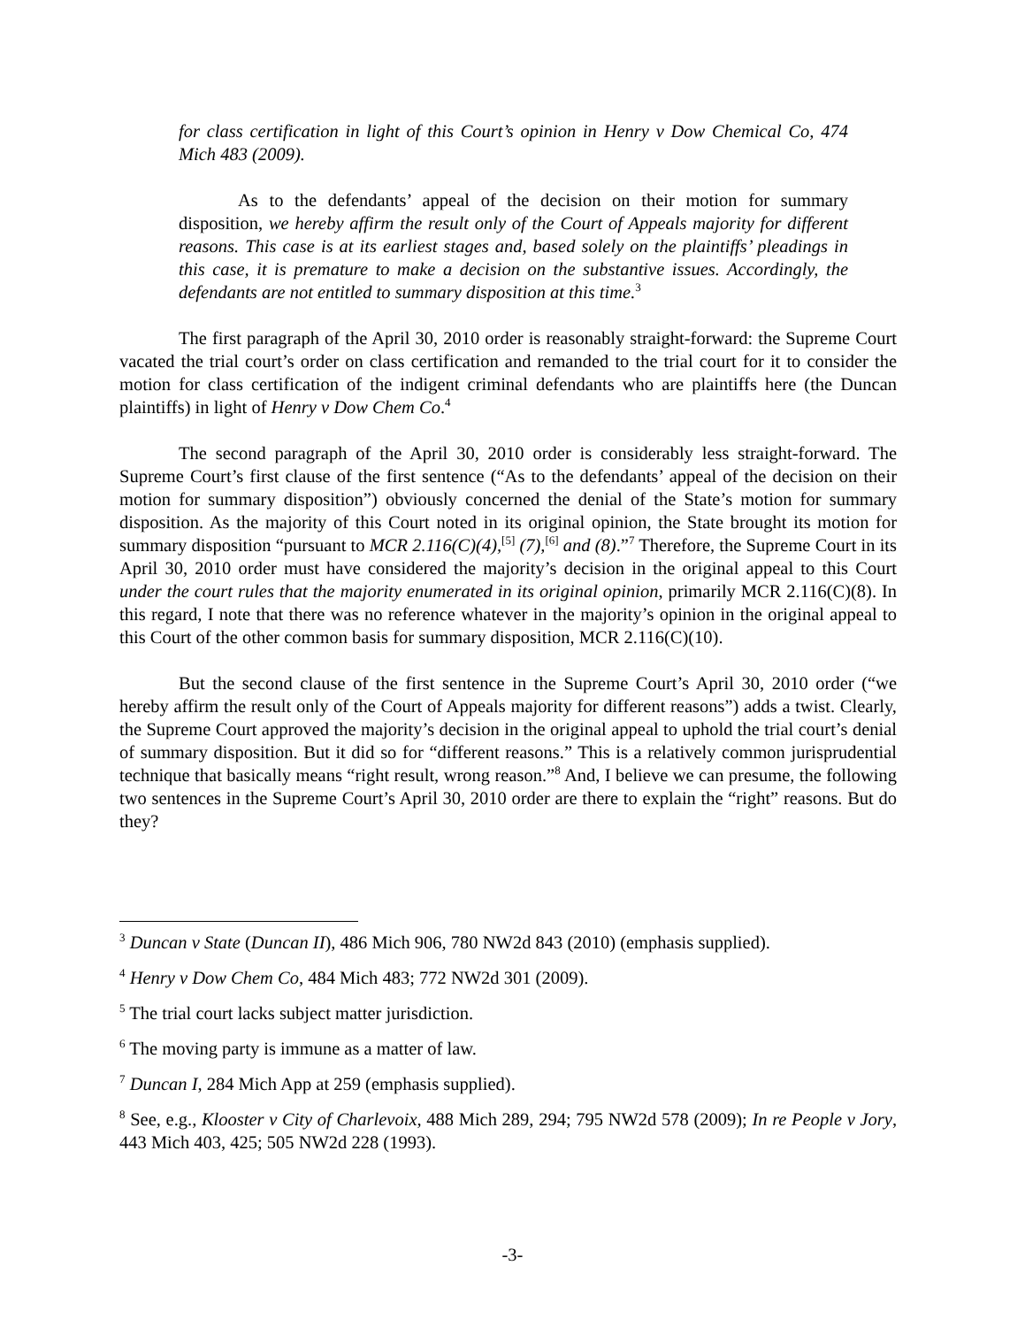for class certification in light of this Court’s opinion in Henry v Dow Chemical Co, 474 Mich 483 (2009).
As to the defendants’ appeal of the decision on their motion for summary disposition, we hereby affirm the result only of the Court of Appeals majority for different reasons. This case is at its earliest stages and, based solely on the plaintiffs’ pleadings in this case, it is premature to make a decision on the substantive issues. Accordingly, the defendants are not entitled to summary disposition at this time.<sup>3</sup>
The first paragraph of the April 30, 2010 order is reasonably straight-forward: the Supreme Court vacated the trial court’s order on class certification and remanded to the trial court for it to consider the motion for class certification of the indigent criminal defendants who are plaintiffs here (the Duncan plaintiffs) in light of Henry v Dow Chem Co.<sup>4</sup>
The second paragraph of the April 30, 2010 order is considerably less straight-forward. The Supreme Court’s first clause of the first sentence (“As to the defendants’ appeal of the decision on their motion for summary disposition”) obviously concerned the denial of the State’s motion for summary disposition. As the majority of this Court noted in its original opinion, the State brought its motion for summary disposition “pursuant to MCR 2.116(C)(4),<sup>[5]</sup> (7),<sup>[6]</sup> and (8).”<sup>7</sup> Therefore, the Supreme Court in its April 30, 2010 order must have considered the majority’s decision in the original appeal to this Court under the court rules that the majority enumerated in its original opinion, primarily MCR 2.116(C)(8). In this regard, I note that there was no reference whatever in the majority’s opinion in the original appeal to this Court of the other common basis for summary disposition, MCR 2.116(C)(10).
But the second clause of the first sentence in the Supreme Court’s April 30, 2010 order (“we hereby affirm the result only of the Court of Appeals majority for different reasons”) adds a twist. Clearly, the Supreme Court approved the majority’s decision in the original appeal to uphold the trial court’s denial of summary disposition. But it did so for “different reasons.” This is a relatively common jurisprudential technique that basically means “right result, wrong reason.”<sup>8</sup> And, I believe we can presume, the following two sentences in the Supreme Court’s April 30, 2010 order are there to explain the “right” reasons. But do they?
<sup>3</sup> Duncan v State (Duncan II), 486 Mich 906, 780 NW2d 843 (2010) (emphasis supplied).
<sup>4</sup> Henry v Dow Chem Co, 484 Mich 483; 772 NW2d 301 (2009).
<sup>5</sup> The trial court lacks subject matter jurisdiction.
<sup>6</sup> The moving party is immune as a matter of law.
<sup>7</sup> Duncan I, 284 Mich App at 259 (emphasis supplied).
<sup>8</sup> See, e.g., Klooster v City of Charlevoix, 488 Mich 289, 294; 795 NW2d 578 (2009); In re People v Jory, 443 Mich 403, 425; 505 NW2d 228 (1993).
-3-